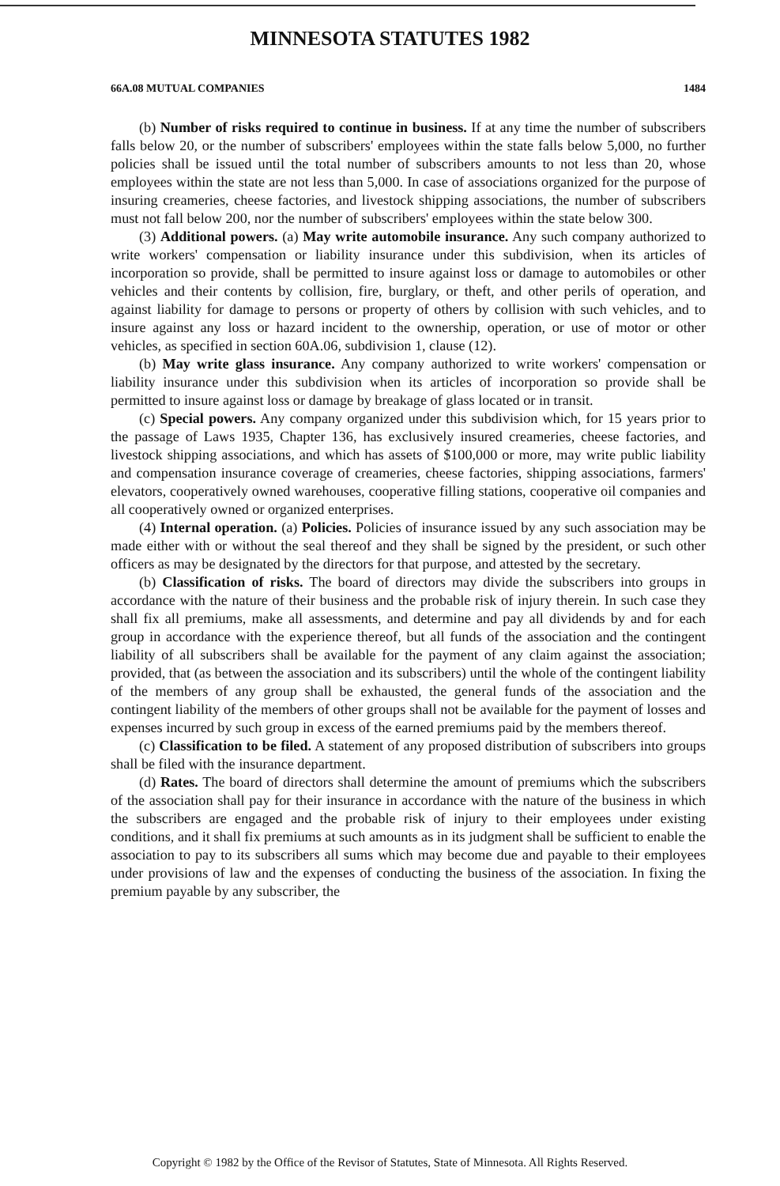MINNESOTA STATUTES 1982
66A.08 MUTUAL COMPANIES 1484
(b) Number of risks required to continue in business. If at any time the number of subscribers falls below 20, or the number of subscribers' employees within the state falls below 5,000, no further policies shall be issued until the total number of subscribers amounts to not less than 20, whose employees within the state are not less than 5,000. In case of associations organized for the purpose of insuring creameries, cheese factories, and livestock shipping associations, the number of subscribers must not fall below 200, nor the number of subscribers' employees within the state below 300.
(3) Additional powers. (a) May write automobile insurance. Any such company authorized to write workers' compensation or liability insurance under this subdivision, when its articles of incorporation so provide, shall be permitted to insure against loss or damage to automobiles or other vehicles and their contents by collision, fire, burglary, or theft, and other perils of operation, and against liability for damage to persons or property of others by collision with such vehicles, and to insure against any loss or hazard incident to the ownership, operation, or use of motor or other vehicles, as specified in section 60A.06, subdivision 1, clause (12).
(b) May write glass insurance. Any company authorized to write workers' compensation or liability insurance under this subdivision when its articles of incorporation so provide shall be permitted to insure against loss or damage by breakage of glass located or in transit.
(c) Special powers. Any company organized under this subdivision which, for 15 years prior to the passage of Laws 1935, Chapter 136, has exclusively insured creameries, cheese factories, and livestock shipping associations, and which has assets of $100,000 or more, may write public liability and compensation insurance coverage of creameries, cheese factories, shipping associations, farmers' elevators, cooperatively owned warehouses, cooperative filling stations, cooperative oil companies and all cooperatively owned or organized enterprises.
(4) Internal operation. (a) Policies. Policies of insurance issued by any such association may be made either with or without the seal thereof and they shall be signed by the president, or such other officers as may be designated by the directors for that purpose, and attested by the secretary.
(b) Classification of risks. The board of directors may divide the subscribers into groups in accordance with the nature of their business and the probable risk of injury therein. In such case they shall fix all premiums, make all assessments, and determine and pay all dividends by and for each group in accordance with the experience thereof, but all funds of the association and the contingent liability of all subscribers shall be available for the payment of any claim against the association; provided, that (as between the association and its subscribers) until the whole of the contingent liability of the members of any group shall be exhausted, the general funds of the association and the contingent liability of the members of other groups shall not be available for the payment of losses and expenses incurred by such group in excess of the earned premiums paid by the members thereof.
(c) Classification to be filed. A statement of any proposed distribution of subscribers into groups shall be filed with the insurance department.
(d) Rates. The board of directors shall determine the amount of premiums which the subscribers of the association shall pay for their insurance in accordance with the nature of the business in which the subscribers are engaged and the probable risk of injury to their employees under existing conditions, and it shall fix premiums at such amounts as in its judgment shall be sufficient to enable the association to pay to its subscribers all sums which may become due and payable to their employees under provisions of law and the expenses of conducting the business of the association. In fixing the premium payable by any subscriber, the
Copyright © 1982 by the Office of the Revisor of Statutes, State of Minnesota. All Rights Reserved.